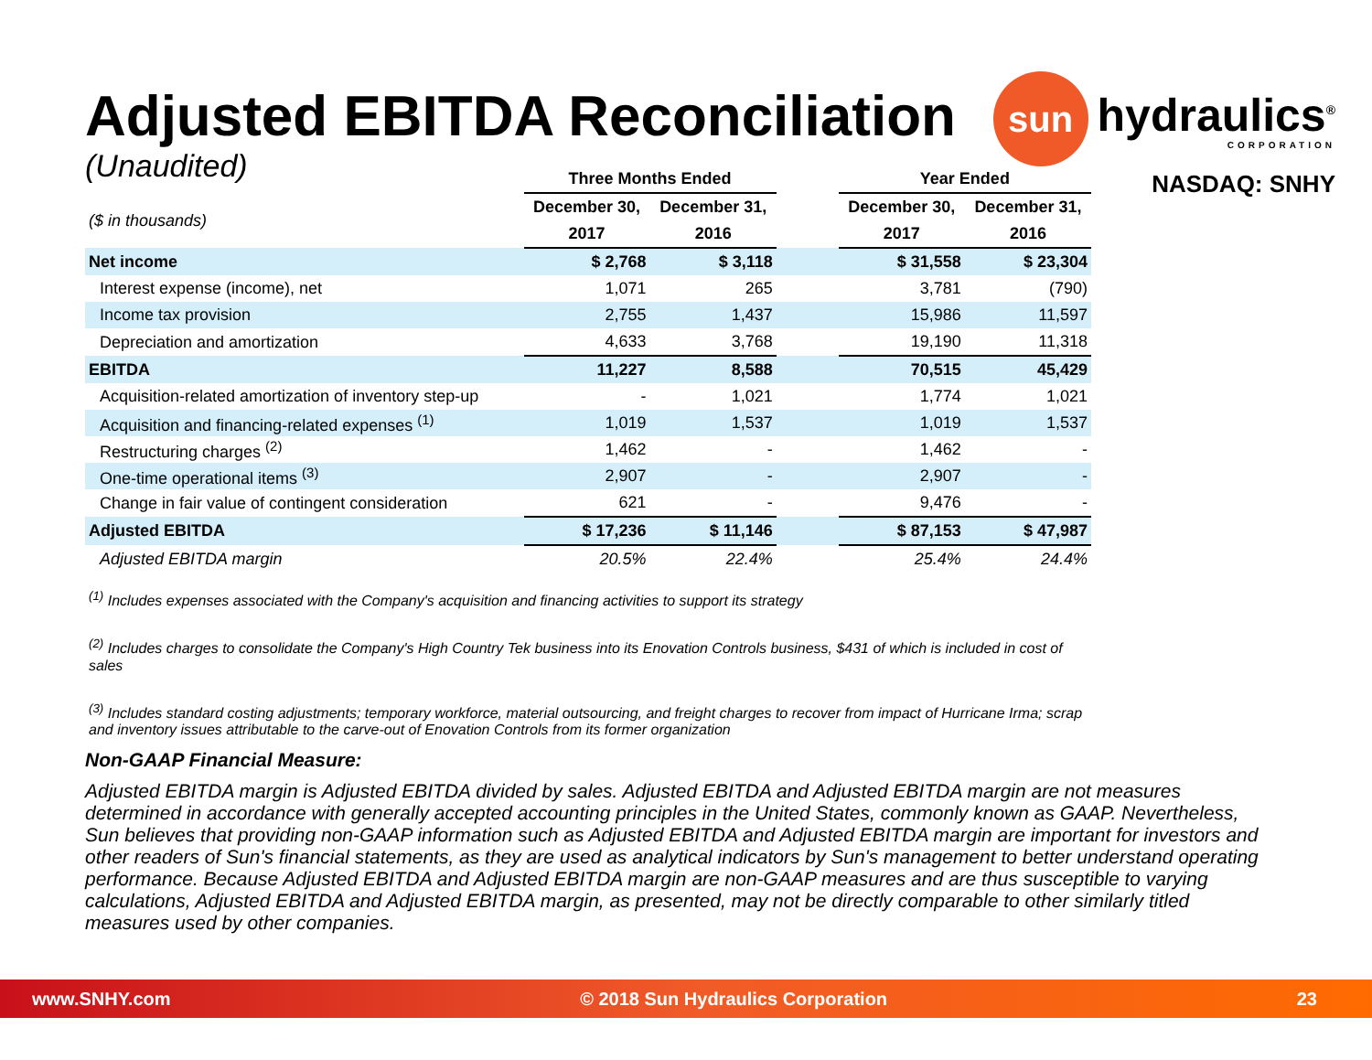sun
hydraulics<sup>®</sup>
CORPORATION
NASDAQ: SNHY
Adjusted EBITDA Reconciliation
(Unaudited)
| | Three Months Ended | | | Year Ended | |
| --- | --- | --- | --- | --- | --- |
| ($ in thousands) | December 30, | December 31, | | December 30, | December 31, |
| | 2017 | 2016 | | 2017 | 2016 |
| Net income | $ 2,768 | $ 3,118 | | $ 31,558 | $ 23,304 |
| Interest expense (income), net | 1,071 | 265 | | 3,781 | (790) |
| Income tax provision | 2,755 | 1,437 | | 15,986 | 11,597 |
| Depreciation and amortization | 4,633 | 3,768 | | 19,190 | 11,318 |
| EBITDA | 11,227 | 8,588 | | 70,515 | 45,429 |
| Acquisition-related amortization of inventory step-up | - | 1,021 | | 1,774 | 1,021 |
| Acquisition and financing-related expenses <sup>(1)</sup> | 1,019 | 1,537 | | 1,019 | 1,537 |
| Restructuring charges <sup>(2)</sup> | 1,462 | - | | 1,462 | - |
| One-time operational items <sup>(3)</sup> | 2,907 | - | | 2,907 | - |
| Change in fair value of contingent consideration | 621 | - | | 9,476 | - |
| Adjusted EBITDA | $ 17,236 | $ 11,146 | | $ 87,153 | $ 47,987 |
| Adjusted EBITDA margin | 20.5% | 22.4% | | 25.4% | 24.4% |
<sup>(1)</sup> Includes expenses associated with the Company's acquisition and financing activities to support its strategy
<sup>(2)</sup> Includes charges to consolidate the Company's High Country Tek business into its Enovation Controls business, $431 of which is included in cost of sales
<sup>(3)</sup> Includes standard costing adjustments; temporary workforce, material outsourcing, and freight charges to recover from impact of Hurricane Irma; scrap and inventory issues attributable to the carve-out of Enovation Controls from its former organization
Non-GAAP Financial Measure:
Adjusted EBITDA margin is Adjusted EBITDA divided by sales. Adjusted EBITDA and Adjusted EBITDA margin are not measures determined in accordance with generally accepted accounting principles in the United States, commonly known as GAAP. Nevertheless, Sun believes that providing non-GAAP information such as Adjusted EBITDA and Adjusted EBITDA margin are important for investors and other readers of Sun's financial statements, as they are used as analytical indicators by Sun's management to better understand operating performance. Because Adjusted EBITDA and Adjusted EBITDA margin are non-GAAP measures and are thus susceptible to varying calculations, Adjusted EBITDA and Adjusted EBITDA margin, as presented, may not be directly comparable to other similarly titled measures used by other companies.
www.SNHY.com © 2018 Sun Hydraulics Corporation 23